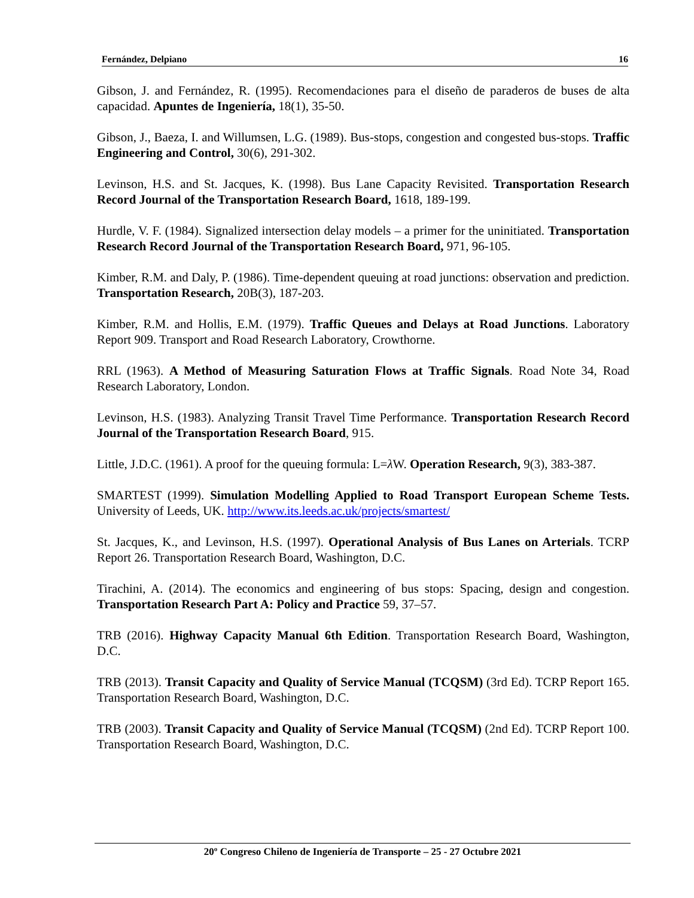Fernández, Delpiano 16
Gibson, J. and Fernández, R. (1995). Recomendaciones para el diseño de paraderos de buses de alta capacidad. Apuntes de Ingeniería, 18(1), 35-50.
Gibson, J., Baeza, I. and Willumsen, L.G. (1989). Bus-stops, congestion and congested bus-stops. Traffic Engineering and Control, 30(6), 291-302.
Levinson, H.S. and St. Jacques, K. (1998). Bus Lane Capacity Revisited. Transportation Research Record Journal of the Transportation Research Board, 1618, 189-199.
Hurdle, V. F. (1984). Signalized intersection delay models – a primer for the uninitiated. Transportation Research Record Journal of the Transportation Research Board, 971, 96-105.
Kimber, R.M. and Daly, P. (1986). Time-dependent queuing at road junctions: observation and prediction. Transportation Research, 20B(3), 187-203.
Kimber, R.M. and Hollis, E.M. (1979). Traffic Queues and Delays at Road Junctions. Laboratory Report 909. Transport and Road Research Laboratory, Crowthorne.
RRL (1963). A Method of Measuring Saturation Flows at Traffic Signals. Road Note 34, Road Research Laboratory, London.
Levinson, H.S. (1983). Analyzing Transit Travel Time Performance. Transportation Research Record Journal of the Transportation Research Board, 915.
Little, J.D.C. (1961). A proof for the queuing formula: L=λ W. Operation Research, 9(3), 383-387.
SMARTEST (1999). Simulation Modelling Applied to Road Transport European Scheme Tests. University of Leeds, UK. http://www.its.leeds.ac.uk/projects/smartest/
St. Jacques, K., and Levinson, H.S. (1997). Operational Analysis of Bus Lanes on Arterials. TCRP Report 26. Transportation Research Board, Washington, D.C.
Tirachini, A. (2014). The economics and engineering of bus stops: Spacing, design and congestion. Transportation Research Part A: Policy and Practice 59, 37–57.
TRB (2016). Highway Capacity Manual 6th Edition. Transportation Research Board, Washington, D.C.
TRB (2013). Transit Capacity and Quality of Service Manual (TCQSM) (3rd Ed). TCRP Report 165. Transportation Research Board, Washington, D.C.
TRB (2003). Transit Capacity and Quality of Service Manual (TCQSM) (2nd Ed). TCRP Report 100. Transportation Research Board, Washington, D.C.
20º Congreso Chileno de Ingeniería de Transporte – 25 - 27 Octubre 2021